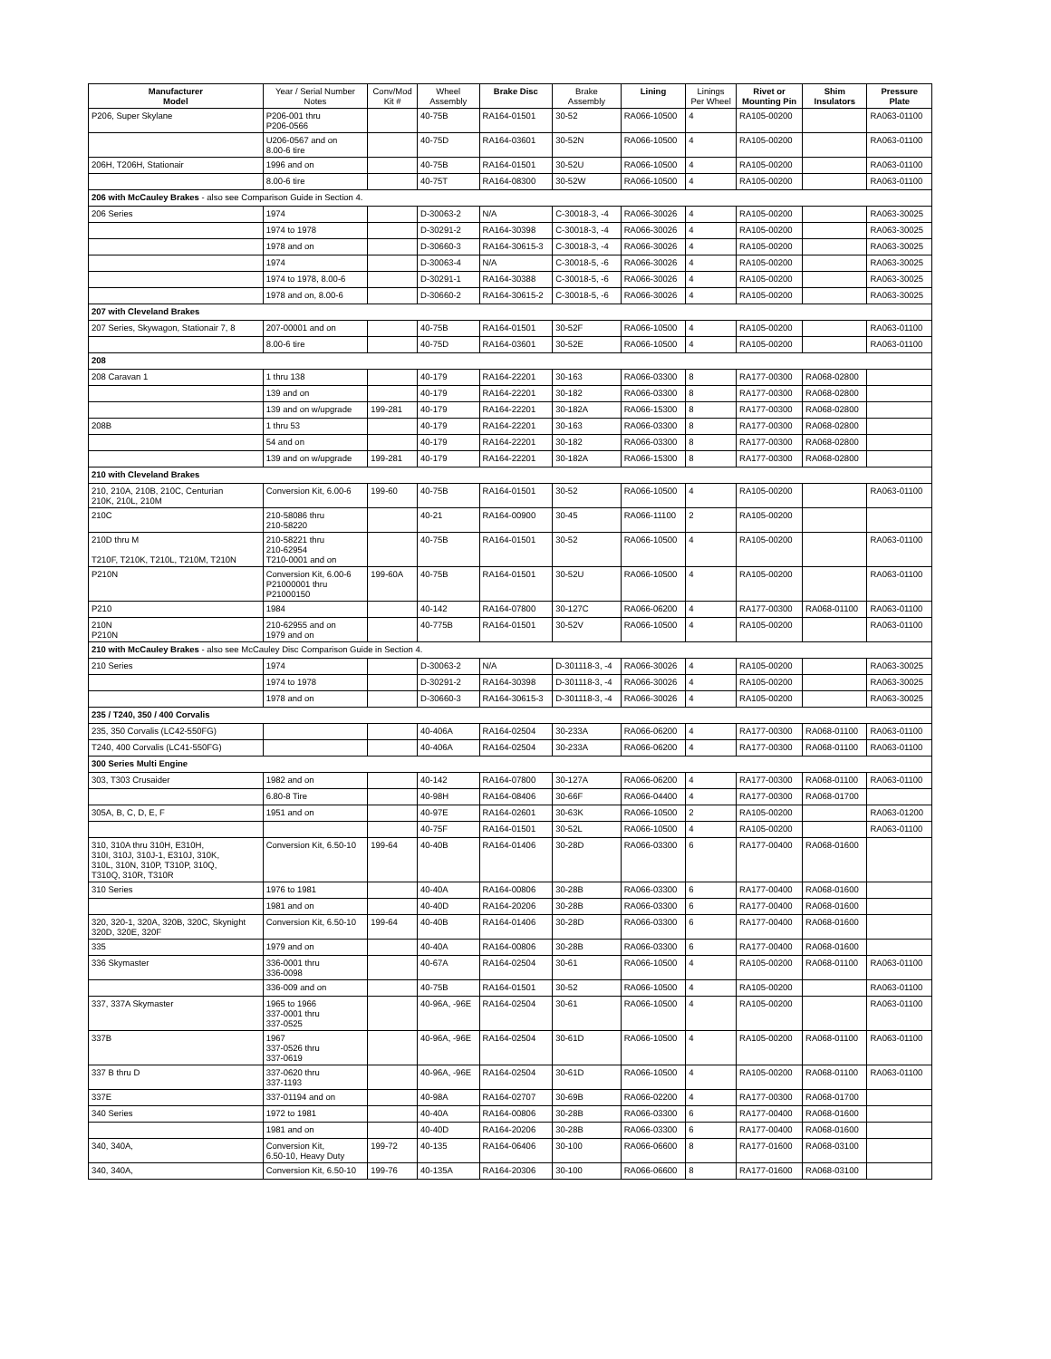| Manufacturer Model | Year / Serial Number Notes | Conv/Mod Kit # | Wheel Assembly | Brake Disc | Brake Assembly | Lining | Linings Per Wheel | Rivet or Mounting Pin | Shim Insulators | Pressure Plate |
| --- | --- | --- | --- | --- | --- | --- | --- | --- | --- | --- |
| P206, Super Skylane | P206-001 thru P206-0566 | | 40-75B | RA164-01501 | 30-52 | RA066-10500 | 4 | RA105-00200 | | RA063-01100 |
| | U206-0567 and on 8.00-6 tire | | 40-75D | RA164-03601 | 30-52N | RA066-10500 | 4 | RA105-00200 | | RA063-01100 |
| 206H, T206H, Stationair | 1996 and on | | 40-75B | RA164-01501 | 30-52U | RA066-10500 | 4 | RA105-00200 | | RA063-01100 |
| | 8.00-6 tire | | 40-75T | RA164-08300 | 30-52W | RA066-10500 | 4 | RA105-00200 | | RA063-01100 |
| 206 with McCauley Brakes - also see Comparison Guide in Section 4. | | | | | | | | | | |
| 206 Series | 1974 | | D-30063-2 | N/A | C-30018-3, -4 | RA066-30026 | 4 | RA105-00200 | | RA063-30025 |
| | 1974 to 1978 | | D-30291-2 | RA164-30398 | C-30018-3, -4 | RA066-30026 | 4 | RA105-00200 | | RA063-30025 |
| | 1978 and on | | D-30660-3 | RA164-30615-3 | C-30018-3, -4 | RA066-30026 | 4 | RA105-00200 | | RA063-30025 |
| | 1974 | | D-30063-4 | N/A | C-30018-5, -6 | RA066-30026 | 4 | RA105-00200 | | RA063-30025 |
| | 1974 to 1978, 8.00-6 | | D-30291-1 | RA164-30388 | C-30018-5, -6 | RA066-30026 | 4 | RA105-00200 | | RA063-30025 |
| | 1978 and on, 8.00-6 | | D-30660-2 | RA164-30615-2 | C-30018-5, -6 | RA066-30026 | 4 | RA105-00200 | | RA063-30025 |
| 207 with Cleveland Brakes | | | | | | | | | | |
| 207 Series, Skywagon, Stationair 7, 8 | 207-00001 and on | | 40-75B | RA164-01501 | 30-52F | RA066-10500 | 4 | RA105-00200 | | RA063-01100 |
| | 8.00-6 tire | | 40-75D | RA164-03601 | 30-52E | RA066-10500 | 4 | RA105-00200 | | RA063-01100 |
| 208 | | | | | | | | | | |
| 208 Caravan 1 | 1 thru 138 | | 40-179 | RA164-22201 | 30-163 | RA066-03300 | 8 | RA177-00300 | RA068-02800 | |
| | 139 and on | | 40-179 | RA164-22201 | 30-182 | RA066-03300 | 8 | RA177-00300 | RA068-02800 | |
| | 139 and on w/upgrade | 199-281 | 40-179 | RA164-22201 | 30-182A | RA066-15300 | 8 | RA177-00300 | RA068-02800 | |
| 208B | 1 thru 53 | | 40-179 | RA164-22201 | 30-163 | RA066-03300 | 8 | RA177-00300 | RA068-02800 | |
| | 54 and on | | 40-179 | RA164-22201 | 30-182 | RA066-03300 | 8 | RA177-00300 | RA068-02800 | |
| | 139 and on w/upgrade | 199-281 | 40-179 | RA164-22201 | 30-182A | RA066-15300 | 8 | RA177-00300 | RA068-02800 | |
| 210 with Cleveland Brakes | | | | | | | | | | |
| 210, 210A, 210B, 210C, Centurian 210K, 210L, 210M | Conversion Kit, 6.00-6 | 199-60 | 40-75B | RA164-01501 | 30-52 | RA066-10500 | 4 | RA105-00200 | | RA063-01100 |
| 210C | 210-58086 thru 210-58220 | | 40-21 | RA164-00900 | 30-45 | RA066-11100 | 2 | RA105-00200 | | |
| 210D thru M T210F, T210K, T210L, T210M, T210N | 210-58221 thru 210-62954 T210-0001 and on | | 40-75B | RA164-01501 | 30-52 | RA066-10500 | 4 | RA105-00200 | | RA063-01100 |
| P210N | Conversion Kit, 6.00-6 P21000001 thru P21000150 | 199-60A | 40-75B | RA164-01501 | 30-52U | RA066-10500 | 4 | RA105-00200 | | RA063-01100 |
| P210 | 1984 | | 40-142 | RA164-07800 | 30-127C | RA066-06200 | 4 | RA177-00300 | RA068-01100 | RA063-01100 |
| 210N P210N | 210-62955 and on 1979 and on | | 40-775B | RA164-01501 | 30-52V | RA066-10500 | 4 | RA105-00200 | | RA063-01100 |
| 210 with McCauley Brakes - also see McCauley Disc Comparison Guide in Section 4. | | | | | | | | | | |
| 210 Series | 1974 | | D-30063-2 | N/A | D-301118-3, -4 | RA066-30026 | 4 | RA105-00200 | | RA063-30025 |
| | 1974 to 1978 | | D-30291-2 | RA164-30398 | D-301118-3, -4 | RA066-30026 | 4 | RA105-00200 | | RA063-30025 |
| | 1978 and on | | D-30660-3 | RA164-30615-3 | D-301118-3, -4 | RA066-30026 | 4 | RA105-00200 | | RA063-30025 |
| 235 / T240, 350 / 400 Corvalis | | | | | | | | | | |
| 235, 350 Corvalis (LC42-550FG) | | | 40-406A | RA164-02504 | 30-233A | RA066-06200 | 4 | RA177-00300 | RA068-01100 | RA063-01100 |
| T240, 400 Corvalis (LC41-550FG) | | | 40-406A | RA164-02504 | 30-233A | RA066-06200 | 4 | RA177-00300 | RA068-01100 | RA063-01100 |
| 300 Series Multi Engine | | | | | | | | | | |
| 303, T303 Crusaider | 1982 and on | | 40-142 | RA164-07800 | 30-127A | RA066-06200 | 4 | RA177-00300 | RA068-01100 | RA063-01100 |
| | 6.80-8 Tire | | 40-98H | RA164-08406 | 30-66F | RA066-04400 | 4 | RA177-00300 | RA068-01700 | |
| 305A, B, C, D, E, F | 1951 and on | | 40-97E | RA164-02601 | 30-63K | RA066-10500 | 2 | RA105-00200 | | RA063-01200 |
| | | | 40-75F | RA164-01501 | 30-52L | RA066-10500 | 4 | RA105-00200 | | RA063-01100 |
| 310, 310A thru 310H, E310H, 310I, 310J, 310J-1, E310J, 310K, 310L, 310N, 310P, T310P, 310Q, T310Q, 310R, T310R | Conversion Kit, 6.50-10 | 199-64 | 40-40B | RA164-01406 | 30-28D | RA066-03300 | 6 | RA177-00400 | RA068-01600 | |
| 310 Series | 1976 to 1981 | | 40-40A | RA164-00806 | 30-28B | RA066-03300 | 6 | RA177-00400 | RA068-01600 | |
| | 1981 and on | | 40-40D | RA164-20206 | 30-28B | RA066-03300 | 6 | RA177-00400 | RA068-01600 | |
| 320, 320-1, 320A, 320B, 320C, Skynight 320D, 320E, 320F | Conversion Kit, 6.50-10 | 199-64 | 40-40B | RA164-01406 | 30-28D | RA066-03300 | 6 | RA177-00400 | RA068-01600 | |
| 335 | 1979 and on | | 40-40A | RA164-00806 | 30-28B | RA066-03300 | 6 | RA177-00400 | RA068-01600 | |
| 336 Skymaster | 336-0001 thru 336-0098 | | 40-67A | RA164-02504 | 30-61 | RA066-10500 | 4 | RA105-00200 | RA068-01100 | RA063-01100 |
| | 336-009 and on | | 40-75B | RA164-01501 | 30-52 | RA066-10500 | 4 | RA105-00200 | | RA063-01100 |
| 337, 337A Skymaster | 1965 to 1966 337-0001 thru 337-0525 | | 40-96A, -96E | RA164-02504 | 30-61 | RA066-10500 | 4 | RA105-00200 | | RA063-01100 |
| 337B | 1967 337-0526 thru 337-0619 | | 40-96A, -96E | RA164-02504 | 30-61D | RA066-10500 | 4 | RA105-00200 | RA068-01100 | RA063-01100 |
| 337 B thru D | 337-0620 thru 337-1193 | | 40-96A, -96E | RA164-02504 | 30-61D | RA066-10500 | 4 | RA105-00200 | RA068-01100 | RA063-01100 |
| 337E | 337-01194 and on | | 40-98A | RA164-02707 | 30-69B | RA066-02200 | 4 | RA177-00300 | RA068-01700 | |
| 340 Series | 1972 to 1981 | | 40-40A | RA164-00806 | 30-28B | RA066-03300 | 6 | RA177-00400 | RA068-01600 | |
| | 1981 and on | | 40-40D | RA164-20206 | 30-28B | RA066-03300 | 6 | RA177-00400 | RA068-01600 | |
| 340, 340A, | Conversion Kit, 6.50-10, Heavy Duty | 199-72 | 40-135 | RA164-06406 | 30-100 | RA066-06600 | 8 | RA177-01600 | RA068-03100 | |
| 340, 340A, | Conversion Kit, 6.50-10 | 199-76 | 40-135A | RA164-20306 | 30-100 | RA066-06600 | 8 | RA177-01600 | RA068-03100 | |